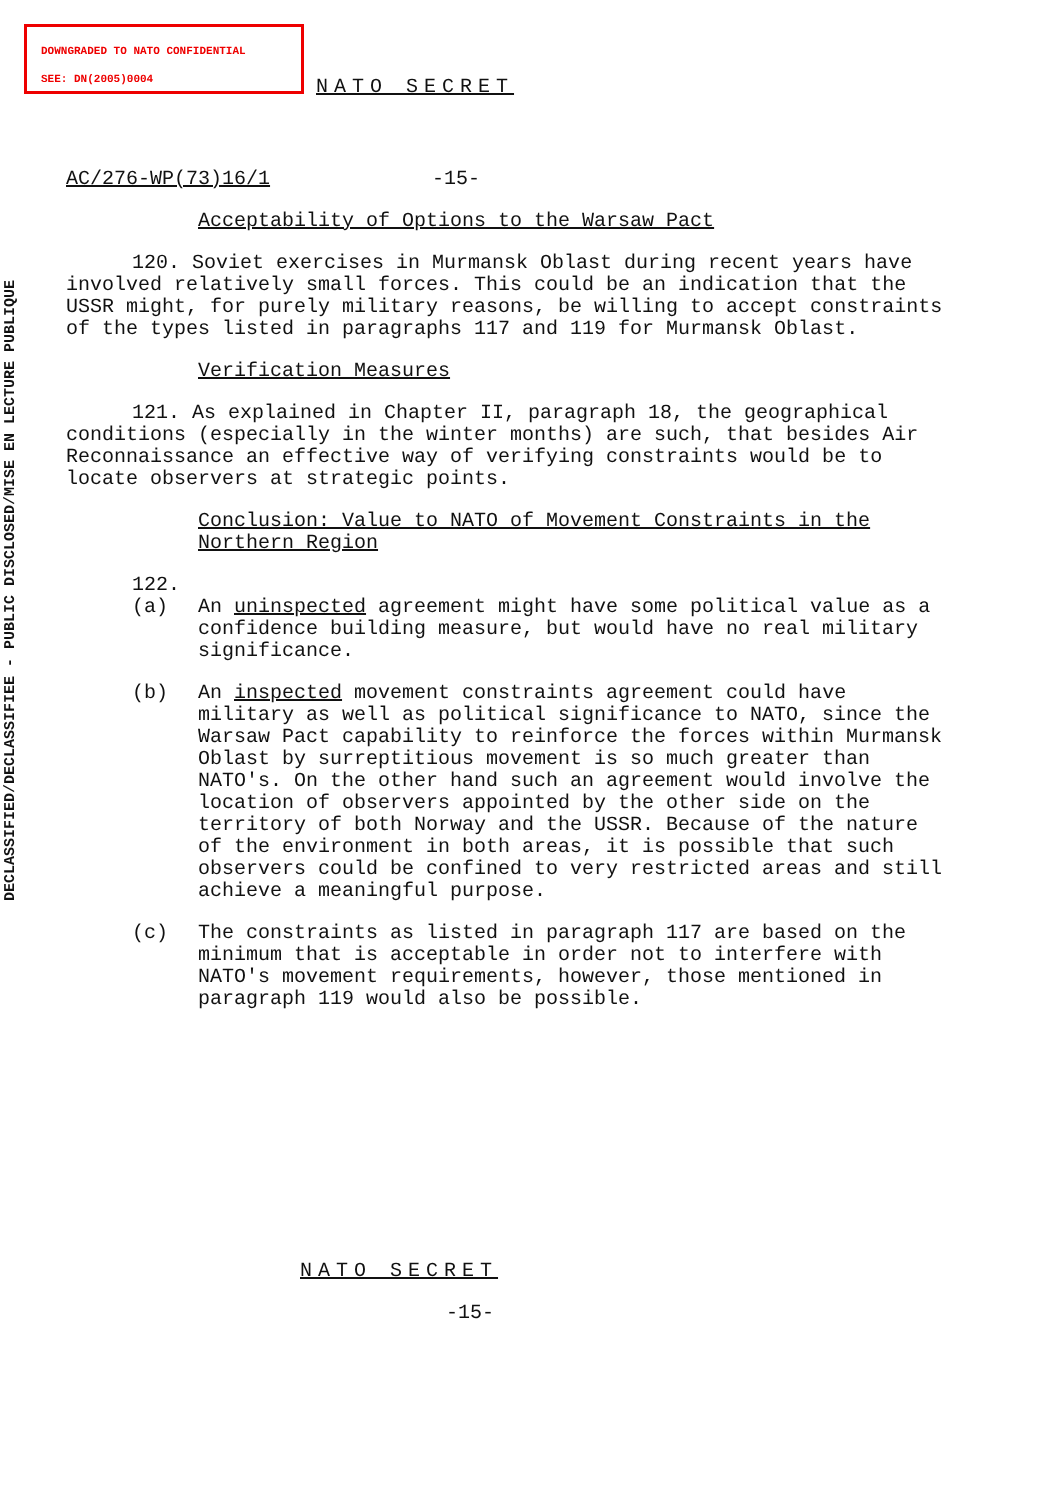DOWNGRADED TO NATO CONFIDENTIAL
SEE: DN(2005)0004
DECLASSIFIED/DECLASSIFIEE - PUBLIC DISCLOSED/MISE EN LECTURE PUBLIQUE
NATO SECRET
AC/276-WP(73)16/1 -15-
Acceptability of Options to the Warsaw Pact
120. Soviet exercises in Murmansk Oblast during recent years have involved relatively small forces. This could be an indication that the USSR might, for purely military reasons, be willing to accept constraints of the types listed in paragraphs 117 and 119 for Murmansk Oblast.
Verification Measures
121. As explained in Chapter II, paragraph 18, the geographical conditions (especially in the winter months) are such, that besides Air Reconnaissance an effective way of verifying constraints would be to locate observers at strategic points.
Conclusion: Value to NATO of Movement Constraints in the Northern Region
122.
(a) An uninspected agreement might have some political value as a confidence building measure, but would have no real military significance.
(b) An inspected movement constraints agreement could have military as well as political significance to NATO, since the Warsaw Pact capability to reinforce the forces within Murmansk Oblast by surreptitious movement is so much greater than NATO's. On the other hand such an agreement would involve the location of observers appointed by the other side on the territory of both Norway and the USSR. Because of the nature of the environment in both areas, it is possible that such observers could be confined to very restricted areas and still achieve a meaningful purpose.
(c) The constraints as listed in paragraph 117 are based on the minimum that is acceptable in order not to interfere with NATO's movement requirements, however, those mentioned in paragraph 119 would also be possible.
NATO SECRET
-15-